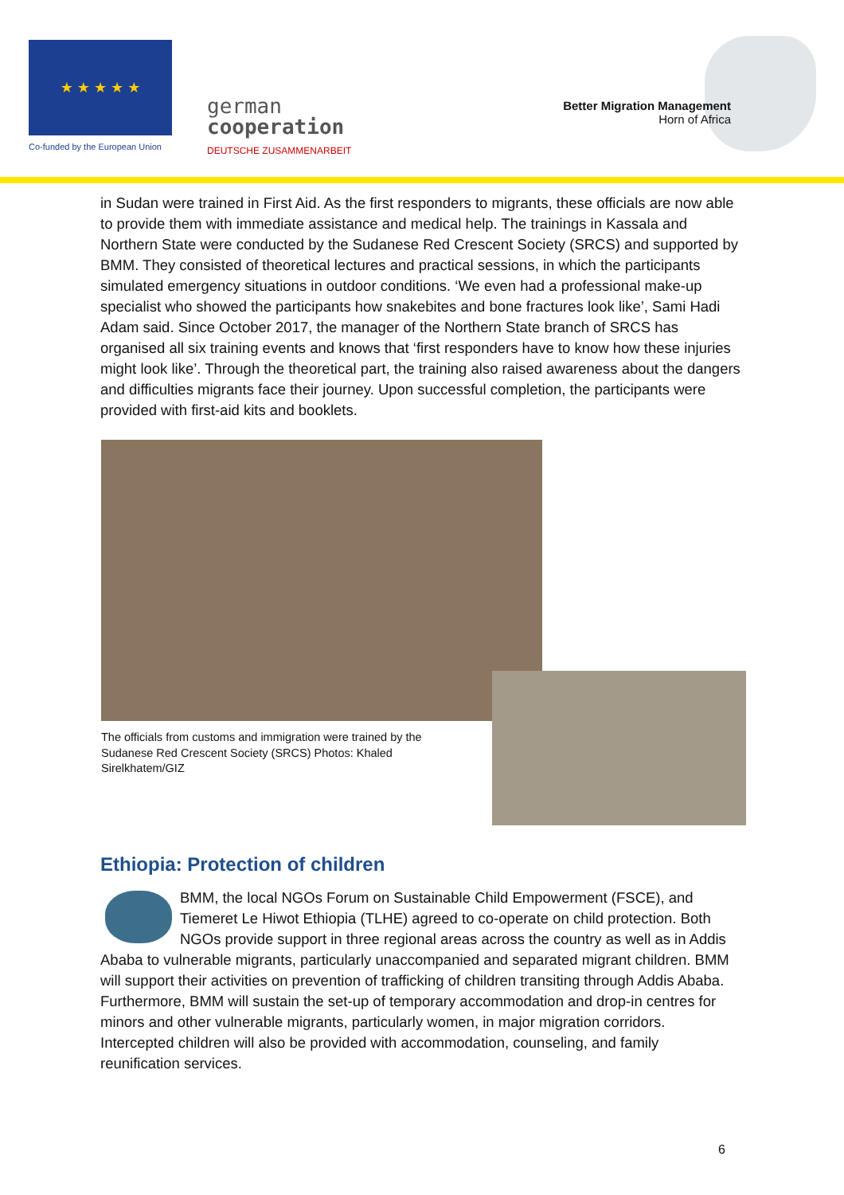★ ★ ★ ★ ★
Co-funded by the European Union
german
cooperation
DEUTSCHE ZUSAMMENARBEIT
Better Migration Management
Horn of Africa
in Sudan were trained in First Aid. As the first responders to migrants, these officials are now able to provide them with immediate assistance and medical help. The trainings in Kassala and Northern State were conducted by the Sudanese Red Crescent Society (SRCS) and supported by BMM. They consisted of theoretical lectures and practical sessions, in which the participants simulated emergency situations in outdoor conditions. ‘We even had a professional make-up specialist who showed the participants how snakebites and bone fractures look like’, Sami Hadi Adam said. Since October 2017, the manager of the Northern State branch of SRCS has organised all six training events and knows that ‘first responders have to know how these injuries might look like’. Through the theoretical part, the training also raised awareness about the dangers and difficulties migrants face their journey. Upon successful completion, the participants were provided with first-aid kits and booklets.
The officials from customs and immigration were trained by the Sudanese Red Crescent Society (SRCS) Photos: Khaled Sirelkhatem/GIZ
Ethiopia: Protection of children
BMM, the local NGOs Forum on Sustainable Child Empowerment (FSCE), and Tiemeret Le Hiwot Ethiopia (TLHE) agreed to co-operate on child protection. Both NGOs provide support in three regional areas across the country as well as in Addis Ababa to vulnerable migrants, particularly unaccompanied and separated migrant children. BMM will support their activities on prevention of trafficking of children transiting through Addis Ababa. Furthermore, BMM will sustain the set-up of temporary accommodation and drop-in centres for minors and other vulnerable migrants, particularly women, in major migration corridors. Intercepted children will also be provided with accommodation, counseling, and family reunification services.
6